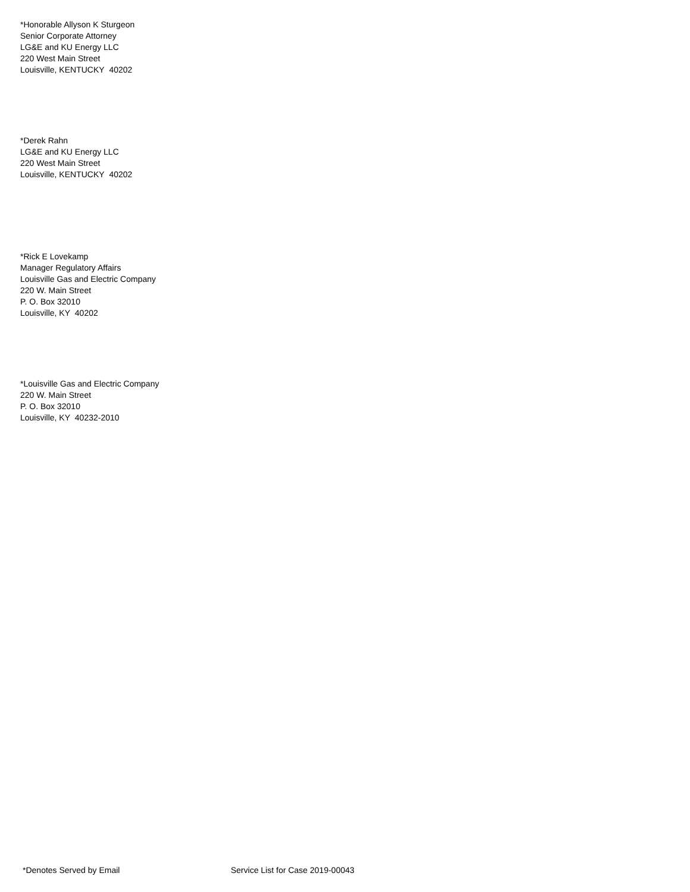*Honorable Allyson K Sturgeon
Senior Corporate Attorney
LG&E and KU Energy LLC
220 West Main Street
Louisville, KENTUCKY 40202
*Derek Rahn
LG&E and KU Energy LLC
220 West Main Street
Louisville, KENTUCKY 40202
*Rick E Lovekamp
Manager Regulatory Affairs
Louisville Gas and Electric Company
220 W. Main Street
P. O. Box 32010
Louisville, KY 40202
*Louisville Gas and Electric Company
220 W. Main Street
P. O. Box 32010
Louisville, KY 40232-2010
*Denotes Served by Email Service List for Case 2019-00043